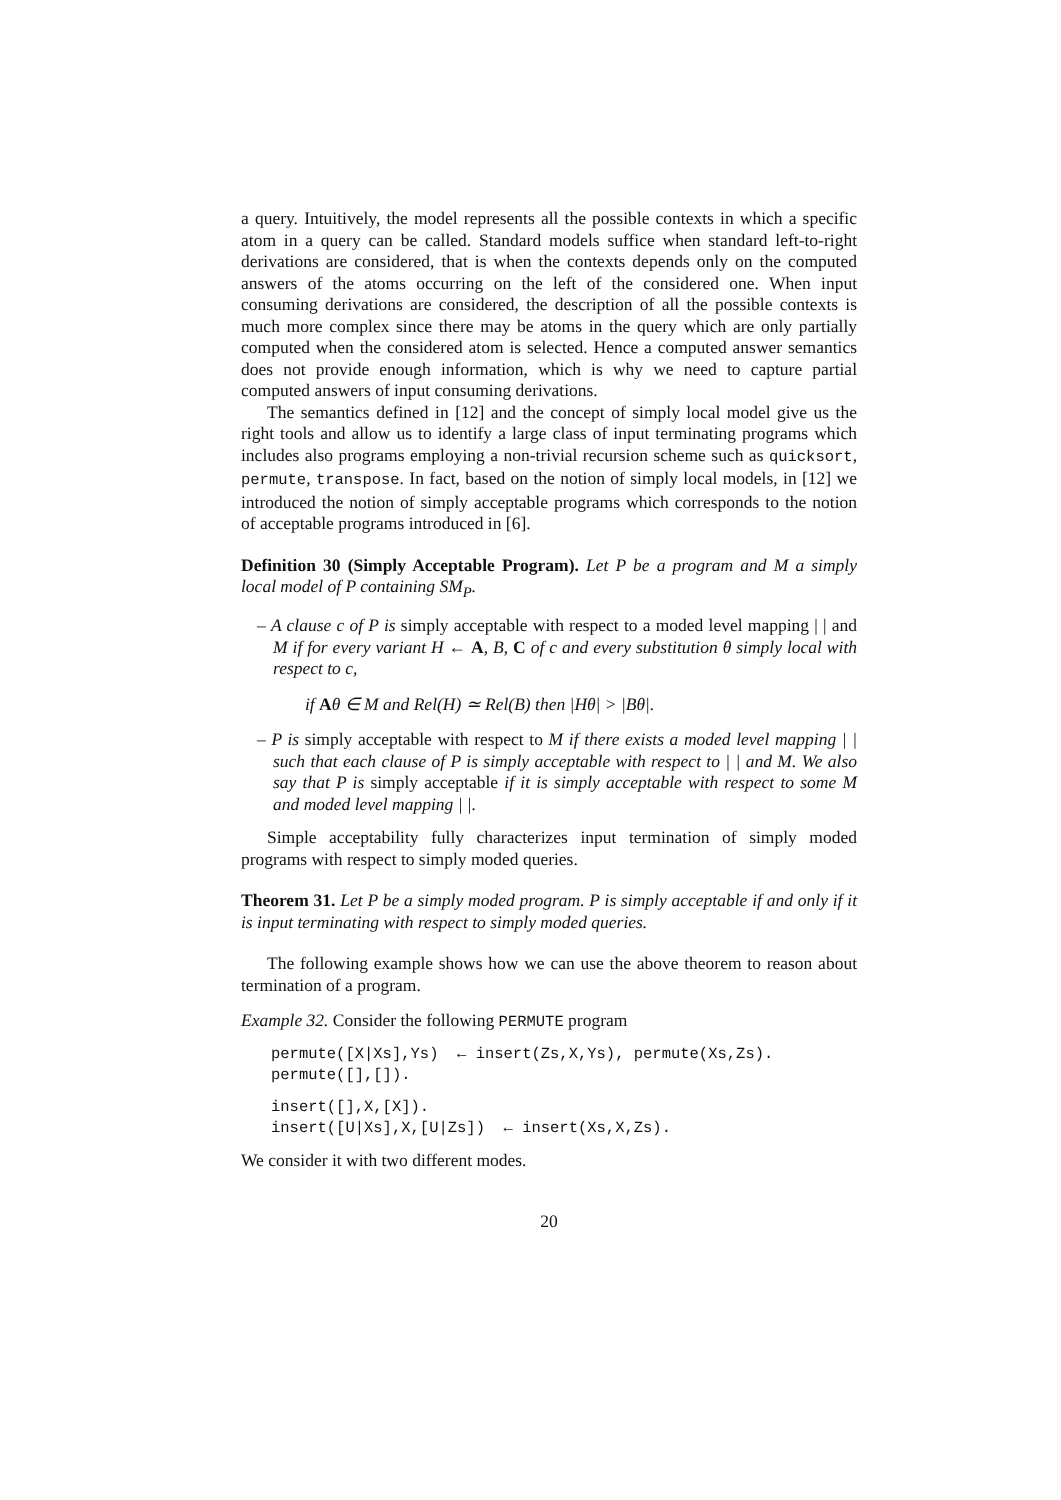a query. Intuitively, the model represents all the possible contexts in which a specific atom in a query can be called. Standard models suffice when standard left-to-right derivations are considered, that is when the contexts depends only on the computed answers of the atoms occurring on the left of the considered one. When input consuming derivations are considered, the description of all the possible contexts is much more complex since there may be atoms in the query which are only partially computed when the considered atom is selected. Hence a computed answer semantics does not provide enough information, which is why we need to capture partial computed answers of input consuming derivations.
The semantics defined in [12] and the concept of simply local model give us the right tools and allow us to identify a large class of input terminating programs which includes also programs employing a non-trivial recursion scheme such as quicksort, permute, transpose. In fact, based on the notion of simply local models, in [12] we introduced the notion of simply acceptable programs which corresponds to the notion of acceptable programs introduced in [6].
Definition 30 (Simply Acceptable Program). Let P be a program and M a simply local model of P containing SM<sub>P</sub>.
– A clause c of P is simply acceptable with respect to a moded level mapping | | and M if for every variant H ← A, B, C of c and every substitution θ simply local with respect to c,
if Aθ ∈ M and Rel(H) ≃ Rel(B) then |Hθ| > |Bθ|.
– P is simply acceptable with respect to M if there exists a moded level mapping | | such that each clause of P is simply acceptable with respect to | | and M. We also say that P is simply acceptable if it is simply acceptable with respect to some M and moded level mapping | |.
Simple acceptability fully characterizes input termination of simply moded programs with respect to simply moded queries.
Theorem 31. Let P be a simply moded program. P is simply acceptable if and only if it is input terminating with respect to simply moded queries.
The following example shows how we can use the above theorem to reason about termination of a program.
Example 32. Consider the following PERMUTE program
permute([X|Xs],Ys) ← insert(Zs,X,Ys), permute(Xs,Zs). permute([],[]).
insert([],X,[X]). insert([U|Xs],X,[U|Zs]) ← insert(Xs,X,Zs).
We consider it with two different modes.
20